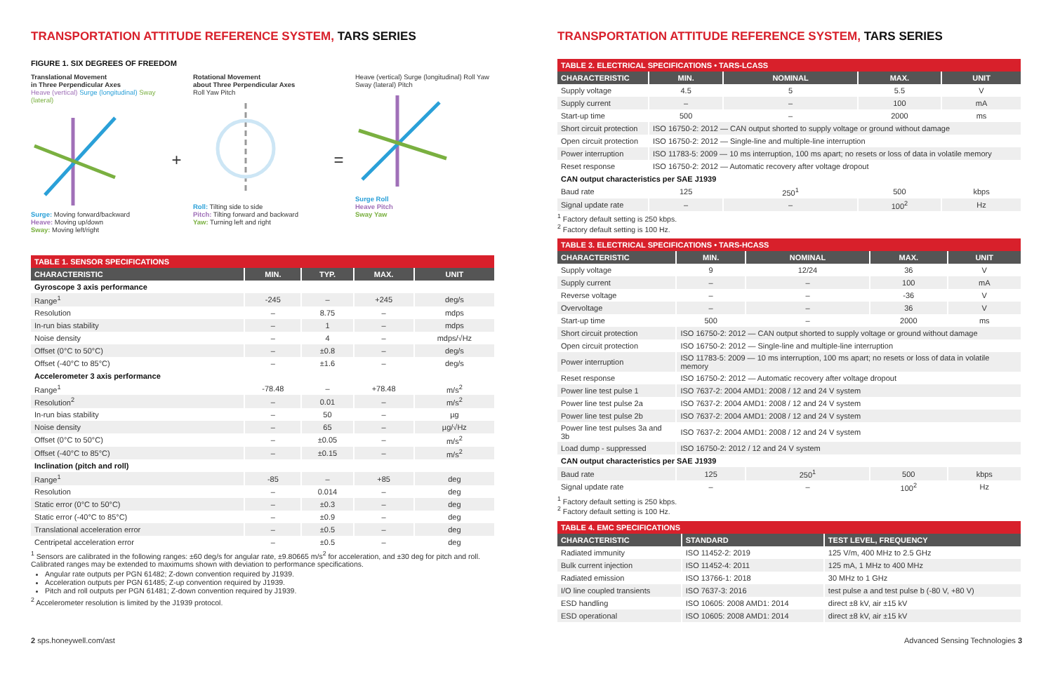TRANSPORTATION ATTITUDE REFERENCE SYSTEM, TARS SERIES
FIGURE 1. SIX DEGREES OF FREEDOM
Translational Movement
in Three Perpendicular Axes
Heave (vertical) Surge (longitudinal) Sway (lateral)
Surge: Moving forward/backward
Heave: Moving up/down
Sway: Moving left/right
+
Rotational Movement
about Three Perpendicular Axes
Roll Yaw Pitch
Roll: Tilting side to side
Pitch: Tilting forward and backward
Yaw: Turning left and right
=
Heave (vertical) Surge (longitudinal) Roll Yaw Sway (lateral) Pitch
Surge Roll
Heave Pitch
Sway Yaw
| TABLE 1. SENSOR SPECIFICATIONS | | | | |
| --- | --- | --- | --- | --- |
| CHARACTERISTIC | MIN. | TYP. | MAX. | UNIT |
| Gyroscope 3 axis performance | | | | |
| Range<sup>1</sup> | -245 | – | +245 | deg/s |
| Resolution | – | 8.75 | – | mdps |
| In-run bias stability | – | 1 | – | mdps |
| Noise density | – | 4 | – | mdps/√Hz |
| Offset (0°C to 50°C) | – | ±0.8 | – | deg/s |
| Offset (-40°C to 85°C) | – | ±1.6 | – | deg/s |
| Accelerometer 3 axis performance | | | | |
| Range<sup>1</sup> | -78.48 | – | +78.48 | m/s<sup>2</sup> |
| Resolution<sup>2</sup> | – | 0.01 | – | m/s<sup>2</sup> |
| In-run bias stability | – | 50 | – | µg |
| Noise density | – | 65 | – | µg/√Hz |
| Offset (0°C to 50°C) | – | ±0.05 | – | m/s<sup>2</sup> |
| Offset (-40°C to 85°C) | – | ±0.15 | – | m/s<sup>2</sup> |
| Inclination (pitch and roll) | | | | |
| Range<sup>1</sup> | -85 | – | +85 | deg |
| Resolution | – | 0.014 | – | deg |
| Static error (0°C to 50°C) | – | ±0.3 | – | deg |
| Static error (-40°C to 85°C) | – | ±0.9 | – | deg |
| Translational acceleration error | – | ±0.5 | – | deg |
| Centripetal acceleration error | – | ±0.5 | – | deg |
<sup>1</sup> Sensors are calibrated in the following ranges: ±60 deg/s for angular rate, ±9.80665 m/s<sup>2</sup> for acceleration, and ±30 deg for pitch and roll. Calibrated ranges may be extended to maximums shown with deviation to performance specifications.
Angular rate outputs per PGN 61482; Z-down convention required by J1939.
Acceleration outputs per PGN 61485; Z-up convention required by J1939.
Pitch and roll outputs per PGN 61481; Z-down convention required by J1939.
<sup>2</sup> Accelerometer resolution is limited by the J1939 protocol.
TRANSPORTATION ATTITUDE REFERENCE SYSTEM, TARS SERIES
| TABLE 2. ELECTRICAL SPECIFICATIONS • TARS-LCASS | | | | |
| --- | --- | --- | --- | --- |
| CHARACTERISTIC | MIN. | NOMINAL | MAX. | UNIT |
| Supply voltage | 4.5 | 5 | 5.5 | V |
| Supply current | – | – | 100 | mA |
| Start-up time | 500 | – | 2000 | ms |
| Short circuit protection | ISO 16750-2: 2012 — CAN output shorted to supply voltage or ground without damage | | | |
| Open circuit protection | ISO 16750-2: 2012 — Single-line and multiple-line interruption | | | |
| Power interruption | ISO 11783-5: 2009 — 10 ms interruption, 100 ms apart; no resets or loss of data in volatile memory | | | |
| Reset response | ISO 16750-2: 2012 — Automatic recovery after voltage dropout | | | |
| CAN output characteristics per SAE J1939 | | | | |
| Baud rate | 125 | 250<sup>1</sup> | 500 | kbps |
| Signal update rate | – | – | 100<sup>2</sup> | Hz |
<sup>1</sup> Factory default setting is 250 kbps.
<sup>2</sup> Factory default setting is 100 Hz.
| TABLE 3. ELECTRICAL SPECIFICATIONS • TARS-HCASS | | | | |
| --- | --- | --- | --- | --- |
| CHARACTERISTIC | MIN. | NOMINAL | MAX. | UNIT |
| Supply voltage | 9 | 12/24 | 36 | V |
| Supply current | – | – | 100 | mA |
| Reverse voltage | – | – | -36 | V |
| Overvoltage | – | – | 36 | V |
| Start-up time | 500 | – | 2000 | ms |
| Short circuit protection | ISO 16750-2: 2012 — CAN output shorted to supply voltage or ground without damage | | | |
| Open circuit protection | ISO 16750-2: 2012 — Single-line and multiple-line interruption | | | |
| Power interruption | ISO 11783-5: 2009 — 10 ms interruption, 100 ms apart; no resets or loss of data in volatile memory | | | |
| Reset response | ISO 16750-2: 2012 — Automatic recovery after voltage dropout | | | |
| Power line test pulse 1 | ISO 7637-2: 2004 AMD1: 2008 / 12 and 24 V system | | | |
| Power line test pulse 2a | ISO 7637-2: 2004 AMD1: 2008 / 12 and 24 V system | | | |
| Power line test pulse 2b | ISO 7637-2: 2004 AMD1: 2008 / 12 and 24 V system | | | |
| Power line test pulses 3a and 3b | ISO 7637-2: 2004 AMD1: 2008 / 12 and 24 V system | | | |
| Load dump - suppressed | ISO 16750-2: 2012 / 12 and 24 V system | | | |
| CAN output characteristics per SAE J1939 | | | | |
| Baud rate | 125 | 250<sup>1</sup> | 500 | kbps |
| Signal update rate | – | – | 100<sup>2</sup> | Hz |
<sup>1</sup> Factory default setting is 250 kbps.
<sup>2</sup> Factory default setting is 100 Hz.
| TABLE 4. EMC SPECIFICATIONS | | |
| --- | --- | --- |
| CHARACTERISTIC | STANDARD | TEST LEVEL, FREQUENCY |
| Radiated immunity | ISO 11452-2: 2019 | 125 V/m, 400 MHz to 2.5 GHz |
| Bulk current injection | ISO 11452-4: 2011 | 125 mA, 1 MHz to 400 MHz |
| Radiated emission | ISO 13766-1: 2018 | 30 MHz to 1 GHz |
| I/O line coupled transients | ISO 7637-3: 2016 | test pulse a and test pulse b (-80 V, +80 V) |
| ESD handling | ISO 10605: 2008 AMD1: 2014 | direct ±8 kV, air ±15 kV |
| ESD operational | ISO 10605: 2008 AMD1: 2014 | direct ±8 kV, air ±15 kV |
2 sps.honeywell.com/ast Advanced Sensing Technologies 3